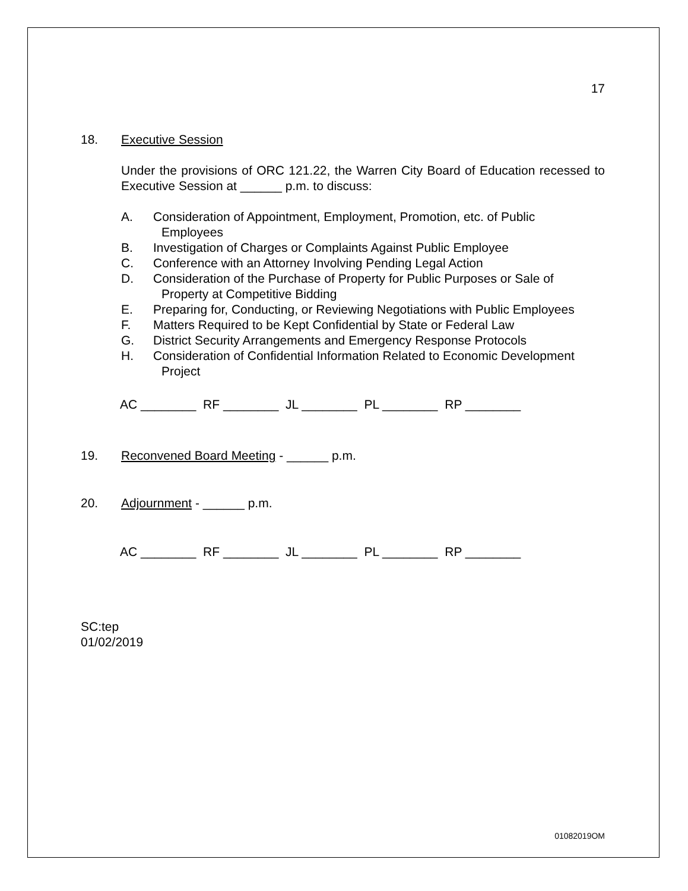17
18. Executive Session
Under the provisions of ORC 121.22, the Warren City Board of Education recessed to Executive Session at ______ p.m. to discuss:
A. Consideration of Appointment, Employment, Promotion, etc. of Public
Employees
B. Investigation of Charges or Complaints Against Public Employee
C. Conference with an Attorney Involving Pending Legal Action
D. Consideration of the Purchase of Property for Public Purposes or Sale of
Property at Competitive Bidding
E. Preparing for, Conducting, or Reviewing Negotiations with Public Employees
F. Matters Required to be Kept Confidential by State or Federal Law
G. District Security Arrangements and Emergency Response Protocols
H. Consideration of Confidential Information Related to Economic Development
Project
AC ________ RF ________ JL ________ PL ________ RP ________
19. Reconvened Board Meeting - ______ p.m.
20. Adjournment - ______ p.m.
AC ________ RF ________ JL ________ PL ________ RP ________
SC:tep
01/02/2019
01082019OM